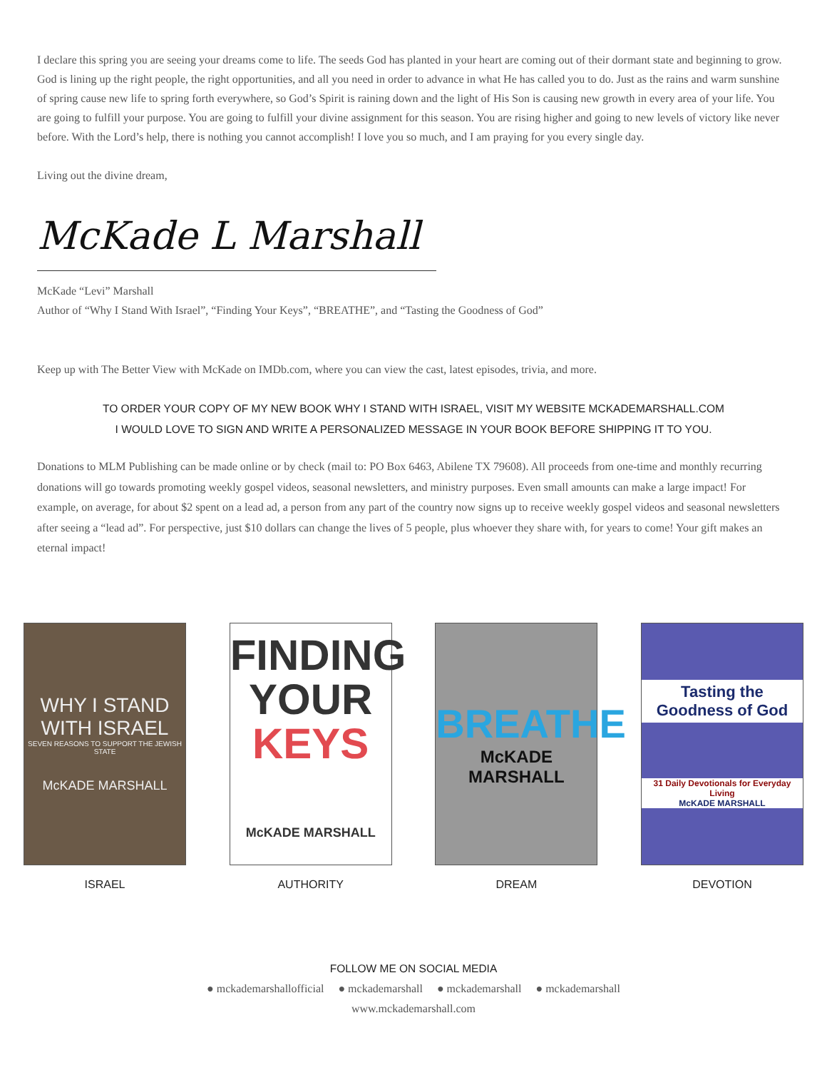I declare this spring you are seeing your dreams come to life. The seeds God has planted in your heart are coming out of their dormant state and beginning to grow. God is lining up the right people, the right opportunities, and all you need in order to advance in what He has called you to do. Just as the rains and warm sunshine of spring cause new life to spring forth everywhere, so God’s Spirit is raining down and the light of His Son is causing new growth in every area of your life. You are going to fulfill your purpose. You are going to fulfill your divine assignment for this season. You are rising higher and going to new levels of victory like never before. With the Lord’s help, there is nothing you cannot accomplish! I love you so much, and I am praying for you every single day.
Living out the divine dream,
McKade L Marshall
McKade “Levi” Marshall
Author of “Why I Stand With Israel”, “Finding Your Keys”, “BREATHE”, and “Tasting the Goodness of God”
Keep up with The Better View with McKade on IMDb.com, where you can view the cast, latest episodes, trivia, and more.
TO ORDER YOUR COPY OF MY NEW BOOK WHY I STAND WITH ISRAEL, VISIT MY WEBSITE MCKADEMARSHALL.COM
I WOULD LOVE TO SIGN AND WRITE A PERSONALIZED MESSAGE IN YOUR BOOK BEFORE SHIPPING IT TO YOU.
Donations to MLM Publishing can be made online or by check (mail to: PO Box 6463, Abilene TX 79608). All proceeds from one-time and monthly recurring donations will go towards promoting weekly gospel videos, seasonal newsletters, and ministry purposes. Even small amounts can make a large impact! For example, on average, for about $2 spent on a lead ad, a person from any part of the country now signs up to receive weekly gospel videos and seasonal newsletters after seeing a “lead ad”. For perspective, just $10 dollars can change the lives of 5 people, plus whoever they share with, for years to come! Your gift makes an eternal impact!
WHY I STAND WITH ISRAEL
SEVEN REASONS TO SUPPORT THE JEWISH STATE
McKADE MARSHALL
ISRAEL
FINDING
YOUR
KEYS
McKADE MARSHALL
AUTHORITY
BREATHE
McKADE MARSHALL
DREAM
Tasting the Goodness of God
31 Daily Devotionals for Everyday Living
McKADE MARSHALL
DEVOTION
FOLLOW ME ON SOCIAL MEDIA
● mckademarshallofficial ● mckademarshall ● mckademarshall ● mckademarshall
www.mckademarshall.com